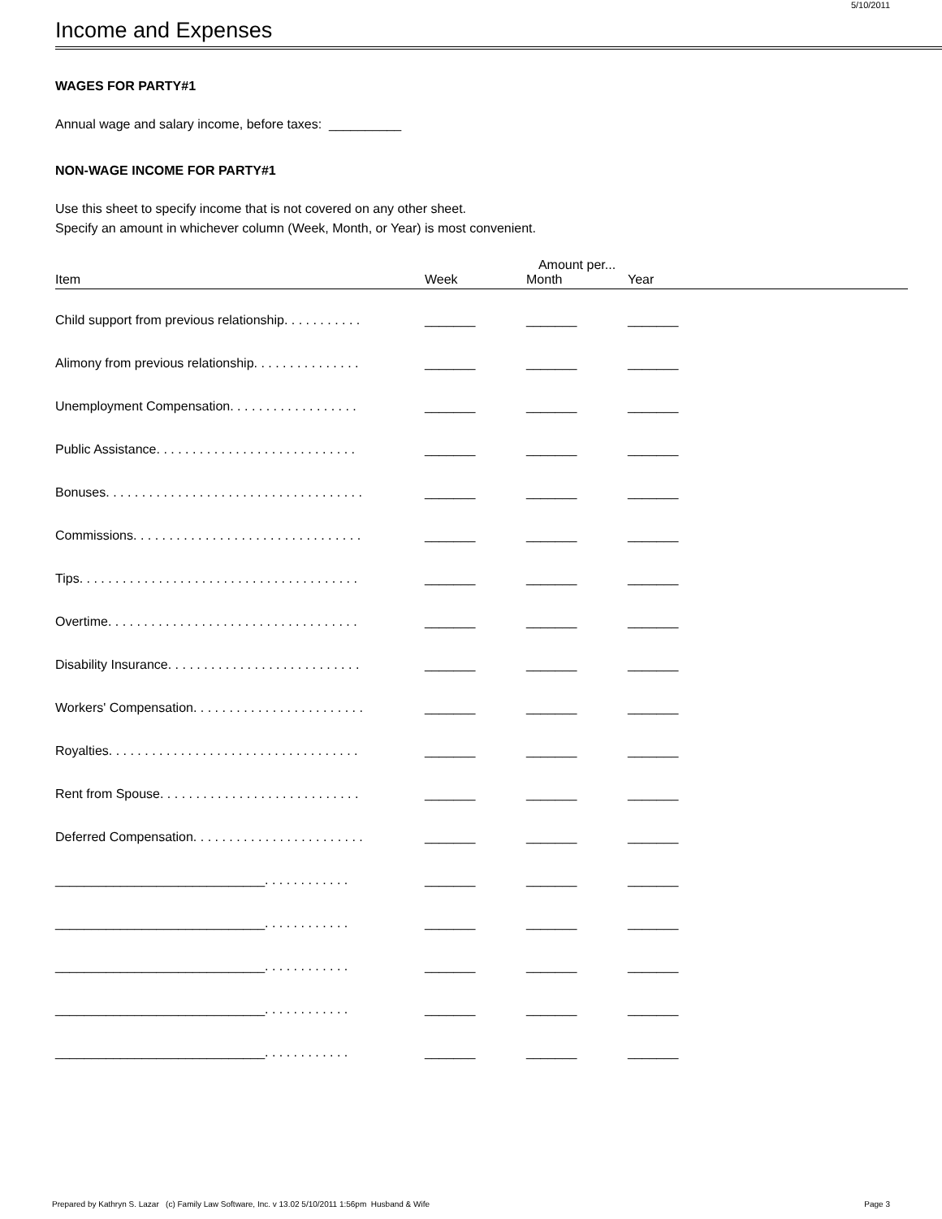5/10/2011
Income and Expenses
WAGES FOR PARTY#1
Annual wage and salary income, before taxes: __________
NON-WAGE INCOME FOR PARTY#1
Use this sheet to specify income that is not covered on any other sheet.
Specify an amount in whichever column (Week, Month, or Year) is most convenient.
| | | Amount per... | | |
| --- | --- | --- | --- | --- |
| Item | Week | Month | Year | |
| Child support from previous relationship. . . . . . . . . . . | _______ | _______ | _______ | |
| Alimony from previous relationship. . . . . . . . . . . . . . . | _______ | _______ | _______ | |
| Unemployment Compensation. . . . . . . . . . . . . . . . . . | _______ | _______ | _______ | |
| Public Assistance. . . . . . . . . . . . . . . . . . . . . . . . . . . . | _______ | _______ | _______ | |
| Bonuses. . . . . . . . . . . . . . . . . . . . . . . . . . . . . . . . . . . . | _______ | _______ | _______ | |
| Commissions. . . . . . . . . . . . . . . . . . . . . . . . . . . . . . . . | _______ | _______ | _______ | |
| Tips. . . . . . . . . . . . . . . . . . . . . . . . . . . . . . . . . . . . . . . | _______ | _______ | _______ | |
| Overtime. . . . . . . . . . . . . . . . . . . . . . . . . . . . . . . . . . . | _______ | _______ | _______ | |
| Disability Insurance. . . . . . . . . . . . . . . . . . . . . . . . . . . | _______ | _______ | _______ | |
| Workers' Compensation. . . . . . . . . . . . . . . . . . . . . . . . | _______ | _______ | _______ | |
| Royalties. . . . . . . . . . . . . . . . . . . . . . . . . . . . . . . . . . . | _______ | _______ | _______ | |
| Rent from Spouse. . . . . . . . . . . . . . . . . . . . . . . . . . . . | _______ | _______ | _______ | |
| Deferred Compensation. . . . . . . . . . . . . . . . . . . . . . . . | _______ | _______ | _______ | |
| _____________________________. . . . . . . . . . . . | _______ | _______ | _______ | |
| _____________________________. . . . . . . . . . . . | _______ | _______ | _______ | |
| _____________________________. . . . . . . . . . . . | _______ | _______ | _______ | |
| _____________________________. . . . . . . . . . . . | _______ | _______ | _______ | |
| _____________________________. . . . . . . . . . . . | _______ | _______ | _______ | |
Prepared by Kathryn S. Lazar (c) Family Law Software, Inc. v 13.02 5/10/2011 1:56pm Husband & Wife Page 3